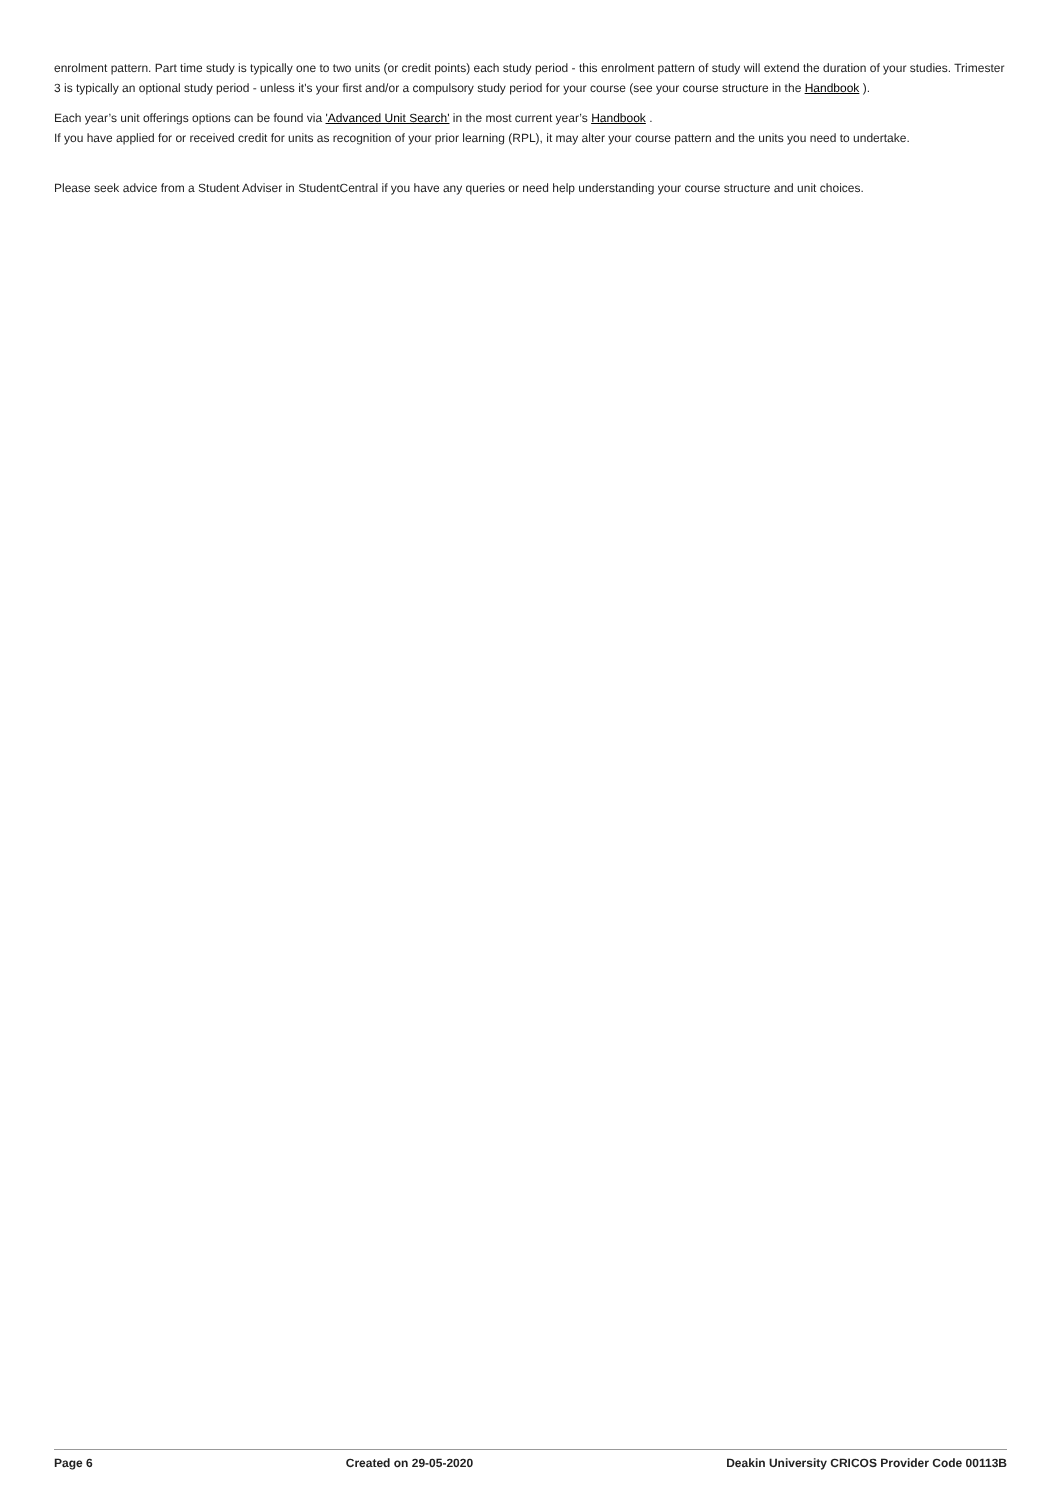enrolment pattern. Part time study is typically one to two units (or credit points) each study period - this enrolment pattern of study will extend the duration of your studies. Trimester 3 is typically an optional study period - unless it's your first and/or a compulsory study period for your course (see your course structure in the Handbook ).
Each year’s unit offerings options can be found via 'Advanced Unit Search' in the most current year’s Handbook .
If you have applied for or received credit for units as recognition of your prior learning (RPL), it may alter your course pattern and the units you need to undertake.
Please seek advice from a Student Adviser in StudentCentral if you have any queries or need help understanding your course structure and unit choices.
Page 6 Created on 29-05-2020 Deakin University CRICOS Provider Code 00113B